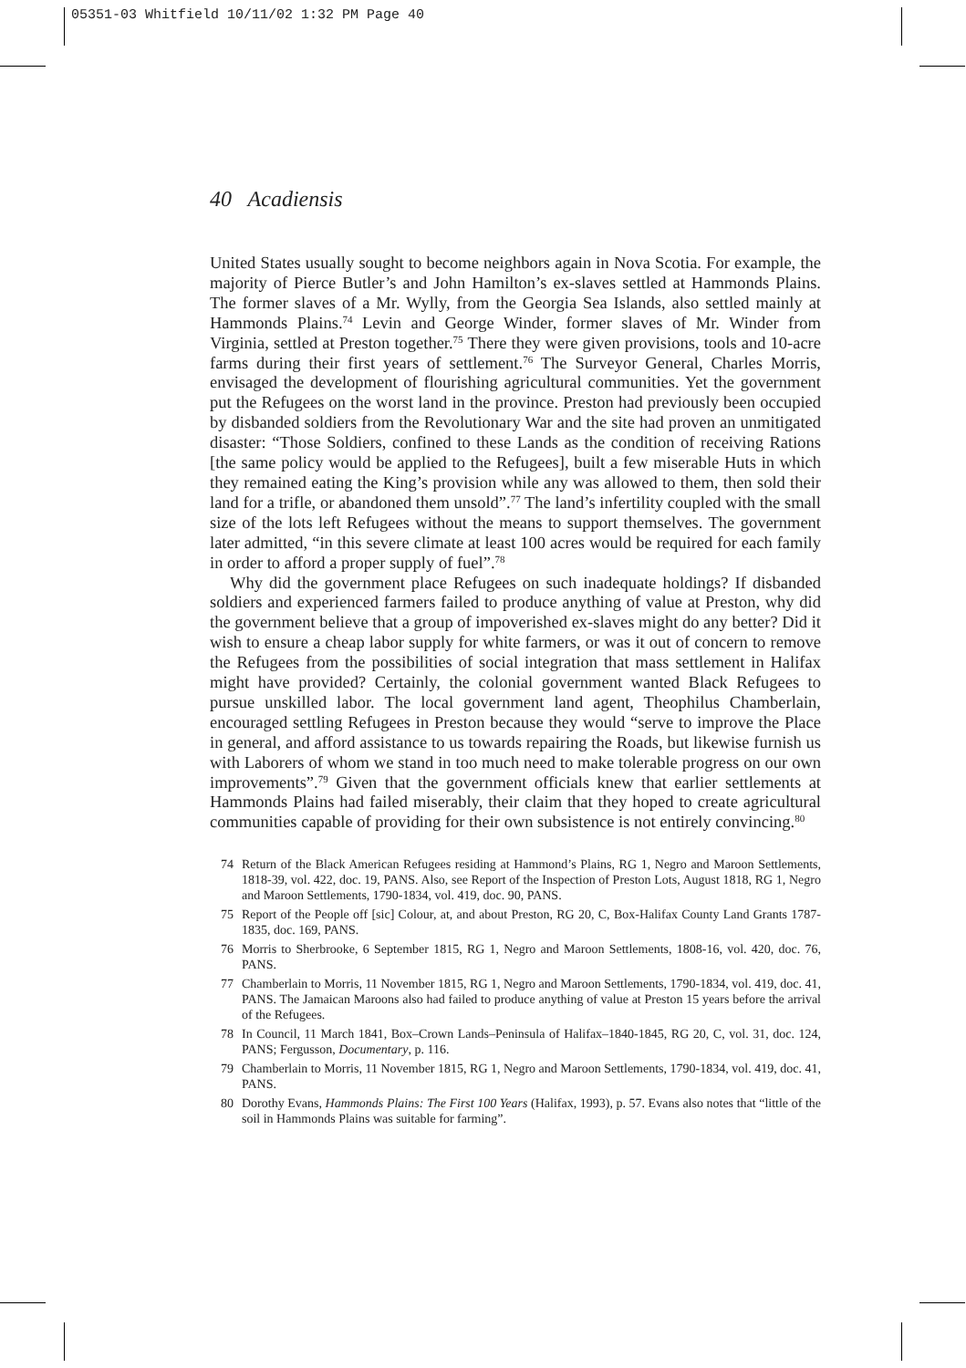05351-03 Whitfield 10/11/02 1:32 PM Page 40
40 Acadiensis
United States usually sought to become neighbors again in Nova Scotia. For example, the majority of Pierce Butler’s and John Hamilton’s ex-slaves settled at Hammonds Plains. The former slaves of a Mr. Wylly, from the Georgia Sea Islands, also settled mainly at Hammonds Plains.<sup>74</sup> Levin and George Winder, former slaves of Mr. Winder from Virginia, settled at Preston together.<sup>75</sup> There they were given provisions, tools and 10-acre farms during their first years of settlement.<sup>76</sup> The Surveyor General, Charles Morris, envisaged the development of flourishing agricultural communities. Yet the government put the Refugees on the worst land in the province. Preston had previously been occupied by disbanded soldiers from the Revolutionary War and the site had proven an unmitigated disaster: “Those Soldiers, confined to these Lands as the condition of receiving Rations [the same policy would be applied to the Refugees], built a few miserable Huts in which they remained eating the King’s provision while any was allowed to them, then sold their land for a trifle, or abandoned them unsold”.<sup>77</sup> The land’s infertility coupled with the small size of the lots left Refugees without the means to support themselves. The government later admitted, “in this severe climate at least 100 acres would be required for each family in order to afford a proper supply of fuel”.<sup>78</sup>
Why did the government place Refugees on such inadequate holdings? If disbanded soldiers and experienced farmers failed to produce anything of value at Preston, why did the government believe that a group of impoverished ex-slaves might do any better? Did it wish to ensure a cheap labor supply for white farmers, or was it out of concern to remove the Refugees from the possibilities of social integration that mass settlement in Halifax might have provided? Certainly, the colonial government wanted Black Refugees to pursue unskilled labor. The local government land agent, Theophilus Chamberlain, encouraged settling Refugees in Preston because they would “serve to improve the Place in general, and afford assistance to us towards repairing the Roads, but likewise furnish us with Laborers of whom we stand in too much need to make tolerable progress on our own improvements”.<sup>79</sup> Given that the government officials knew that earlier settlements at Hammonds Plains had failed miserably, their claim that they hoped to create agricultural communities capable of providing for their own subsistence is not entirely convincing.<sup>80</sup>
74 Return of the Black American Refugees residing at Hammond’s Plains, RG 1, Negro and Maroon Settlements, 1818-39, vol. 422, doc. 19, PANS. Also, see Report of the Inspection of Preston Lots, August 1818, RG 1, Negro and Maroon Settlements, 1790-1834, vol. 419, doc. 90, PANS.
75 Report of the People off [sic] Colour, at, and about Preston, RG 20, C, Box-Halifax County Land Grants 1787-1835, doc. 169, PANS.
76 Morris to Sherbrooke, 6 September 1815, RG 1, Negro and Maroon Settlements, 1808-16, vol. 420, doc. 76, PANS.
77 Chamberlain to Morris, 11 November 1815, RG 1, Negro and Maroon Settlements, 1790-1834, vol. 419, doc. 41, PANS. The Jamaican Maroons also had failed to produce anything of value at Preston 15 years before the arrival of the Refugees.
78 In Council, 11 March 1841, Box–Crown Lands–Peninsula of Halifax–1840-1845, RG 20, C, vol. 31, doc. 124, PANS; Fergusson, Documentary, p. 116.
79 Chamberlain to Morris, 11 November 1815, RG 1, Negro and Maroon Settlements, 1790-1834, vol. 419, doc. 41, PANS.
80 Dorothy Evans, Hammonds Plains: The First 100 Years (Halifax, 1993), p. 57. Evans also notes that “little of the soil in Hammonds Plains was suitable for farming”.